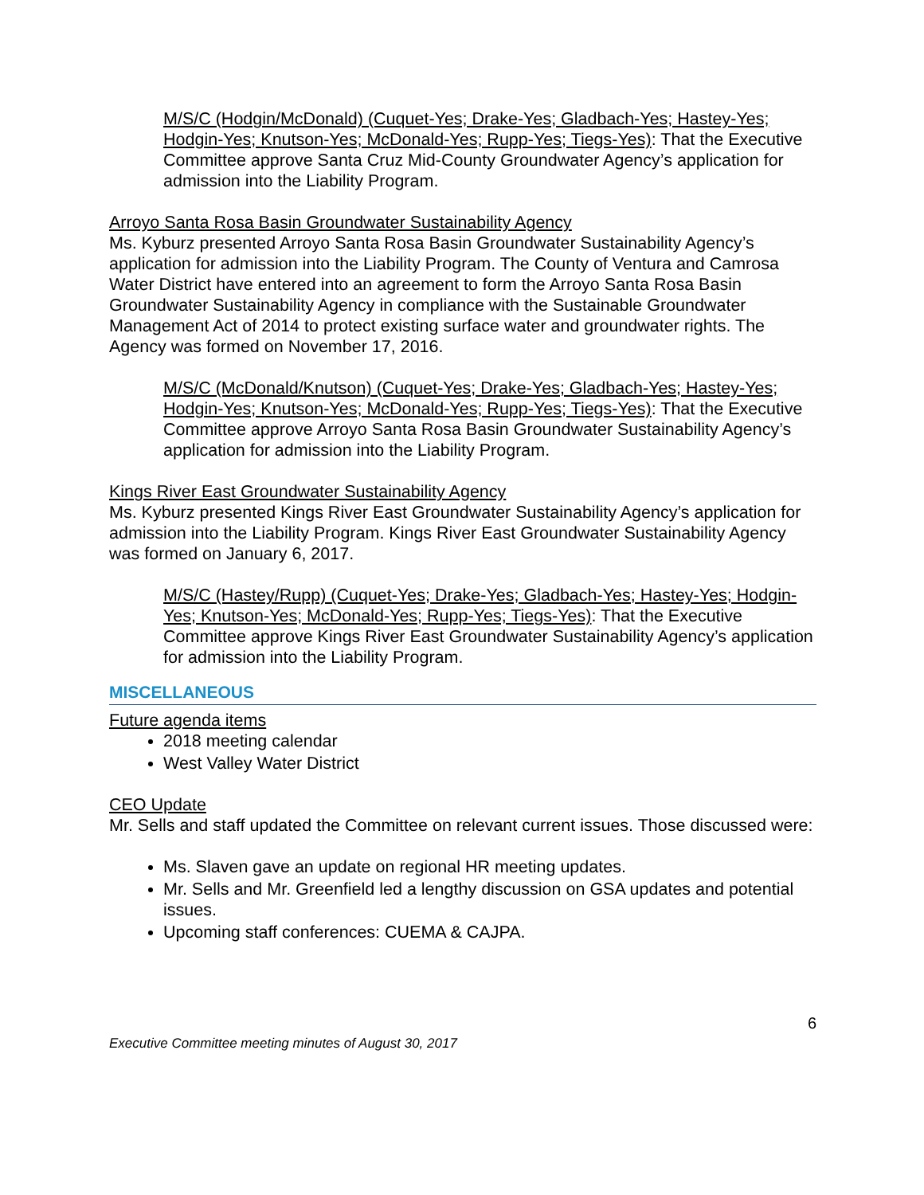M/S/C (Hodgin/McDonald) (Cuquet-Yes; Drake-Yes; Gladbach-Yes; Hastey-Yes; Hodgin-Yes; Knutson-Yes; McDonald-Yes; Rupp-Yes; Tiegs-Yes): That the Executive Committee approve Santa Cruz Mid-County Groundwater Agency’s application for admission into the Liability Program.
Arroyo Santa Rosa Basin Groundwater Sustainability Agency
Ms. Kyburz presented Arroyo Santa Rosa Basin Groundwater Sustainability Agency’s application for admission into the Liability Program. The County of Ventura and Camrosa Water District have entered into an agreement to form the Arroyo Santa Rosa Basin Groundwater Sustainability Agency in compliance with the Sustainable Groundwater Management Act of 2014 to protect existing surface water and groundwater rights. The Agency was formed on November 17, 2016.
M/S/C (McDonald/Knutson) (Cuquet-Yes; Drake-Yes; Gladbach-Yes; Hastey-Yes; Hodgin-Yes; Knutson-Yes; McDonald-Yes; Rupp-Yes; Tiegs-Yes): That the Executive Committee approve Arroyo Santa Rosa Basin Groundwater Sustainability Agency’s application for admission into the Liability Program.
Kings River East Groundwater Sustainability Agency
Ms. Kyburz presented Kings River East Groundwater Sustainability Agency’s application for admission into the Liability Program. Kings River East Groundwater Sustainability Agency was formed on January 6, 2017.
M/S/C (Hastey/Rupp) (Cuquet-Yes; Drake-Yes; Gladbach-Yes; Hastey-Yes; Hodgin-Yes; Knutson-Yes; McDonald-Yes; Rupp-Yes; Tiegs-Yes): That the Executive Committee approve Kings River East Groundwater Sustainability Agency’s application for admission into the Liability Program.
MISCELLANEOUS
Future agenda items
2018 meeting calendar
West Valley Water District
CEO Update
Mr. Sells and staff updated the Committee on relevant current issues. Those discussed were:
Ms. Slaven gave an update on regional HR meeting updates.
Mr. Sells and Mr. Greenfield led a lengthy discussion on GSA updates and potential issues.
Upcoming staff conferences: CUEMA & CAJPA.
6
Executive Committee meeting minutes of August 30, 2017